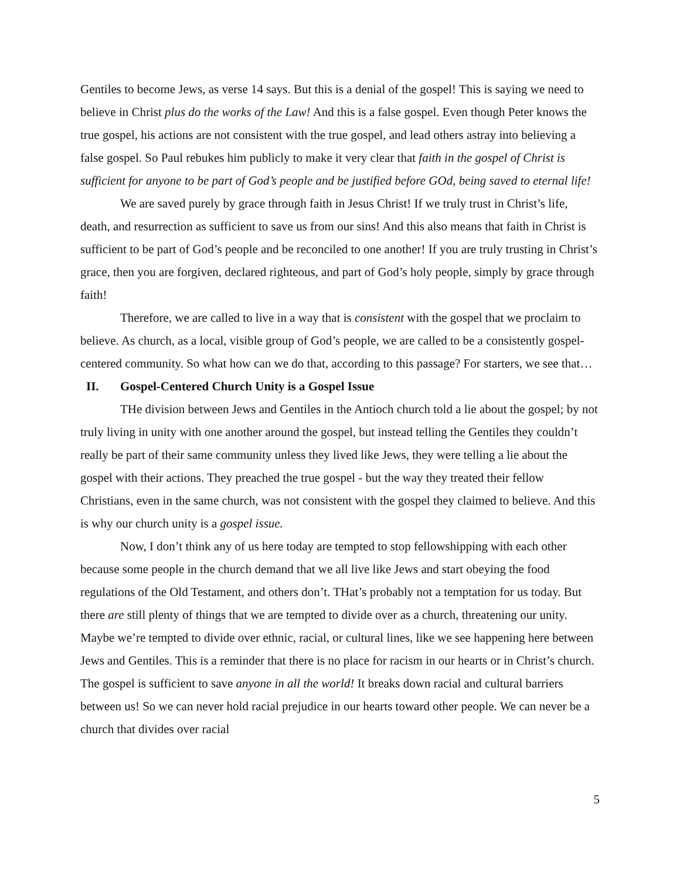Gentiles to become Jews, as verse 14 says. But this is a denial of the gospel! This is saying we need to believe in Christ plus do the works of the Law! And this is a false gospel. Even though Peter knows the true gospel, his actions are not consistent with the true gospel, and lead others astray into believing a false gospel. So Paul rebukes him publicly to make it very clear that faith in the gospel of Christ is sufficient for anyone to be part of God’s people and be justified before GOd, being saved to eternal life!
We are saved purely by grace through faith in Jesus Christ! If we truly trust in Christ’s life, death, and resurrection as sufficient to save us from our sins! And this also means that faith in Christ is sufficient to be part of God’s people and be reconciled to one another! If you are truly trusting in Christ’s grace, then you are forgiven, declared righteous, and part of God’s holy people, simply by grace through faith!
Therefore, we are called to live in a way that is consistent with the gospel that we proclaim to believe. As church, as a local, visible group of God’s people, we are called to be a consistently gospel-centered community. So what how can we do that, according to this passage? For starters, we see that…
II. Gospel-Centered Church Unity is a Gospel Issue
THe division between Jews and Gentiles in the Antioch church told a lie about the gospel; by not truly living in unity with one another around the gospel, but instead telling the Gentiles they couldn’t really be part of their same community unless they lived like Jews, they were telling a lie about the gospel with their actions. They preached the true gospel - but the way they treated their fellow Christians, even in the same church, was not consistent with the gospel they claimed to believe. And this is why our church unity is a gospel issue.
Now, I don’t think any of us here today are tempted to stop fellowshipping with each other because some people in the church demand that we all live like Jews and start obeying the food regulations of the Old Testament, and others don’t. THat’s probably not a temptation for us today. But there are still plenty of things that we are tempted to divide over as a church, threatening our unity. Maybe we’re tempted to divide over ethnic, racial, or cultural lines, like we see happening here between Jews and Gentiles. This is a reminder that there is no place for racism in our hearts or in Christ’s church. The gospel is sufficient to save anyone in all the world! It breaks down racial and cultural barriers between us! So we can never hold racial prejudice in our hearts toward other people. We can never be a church that divides over racial
5